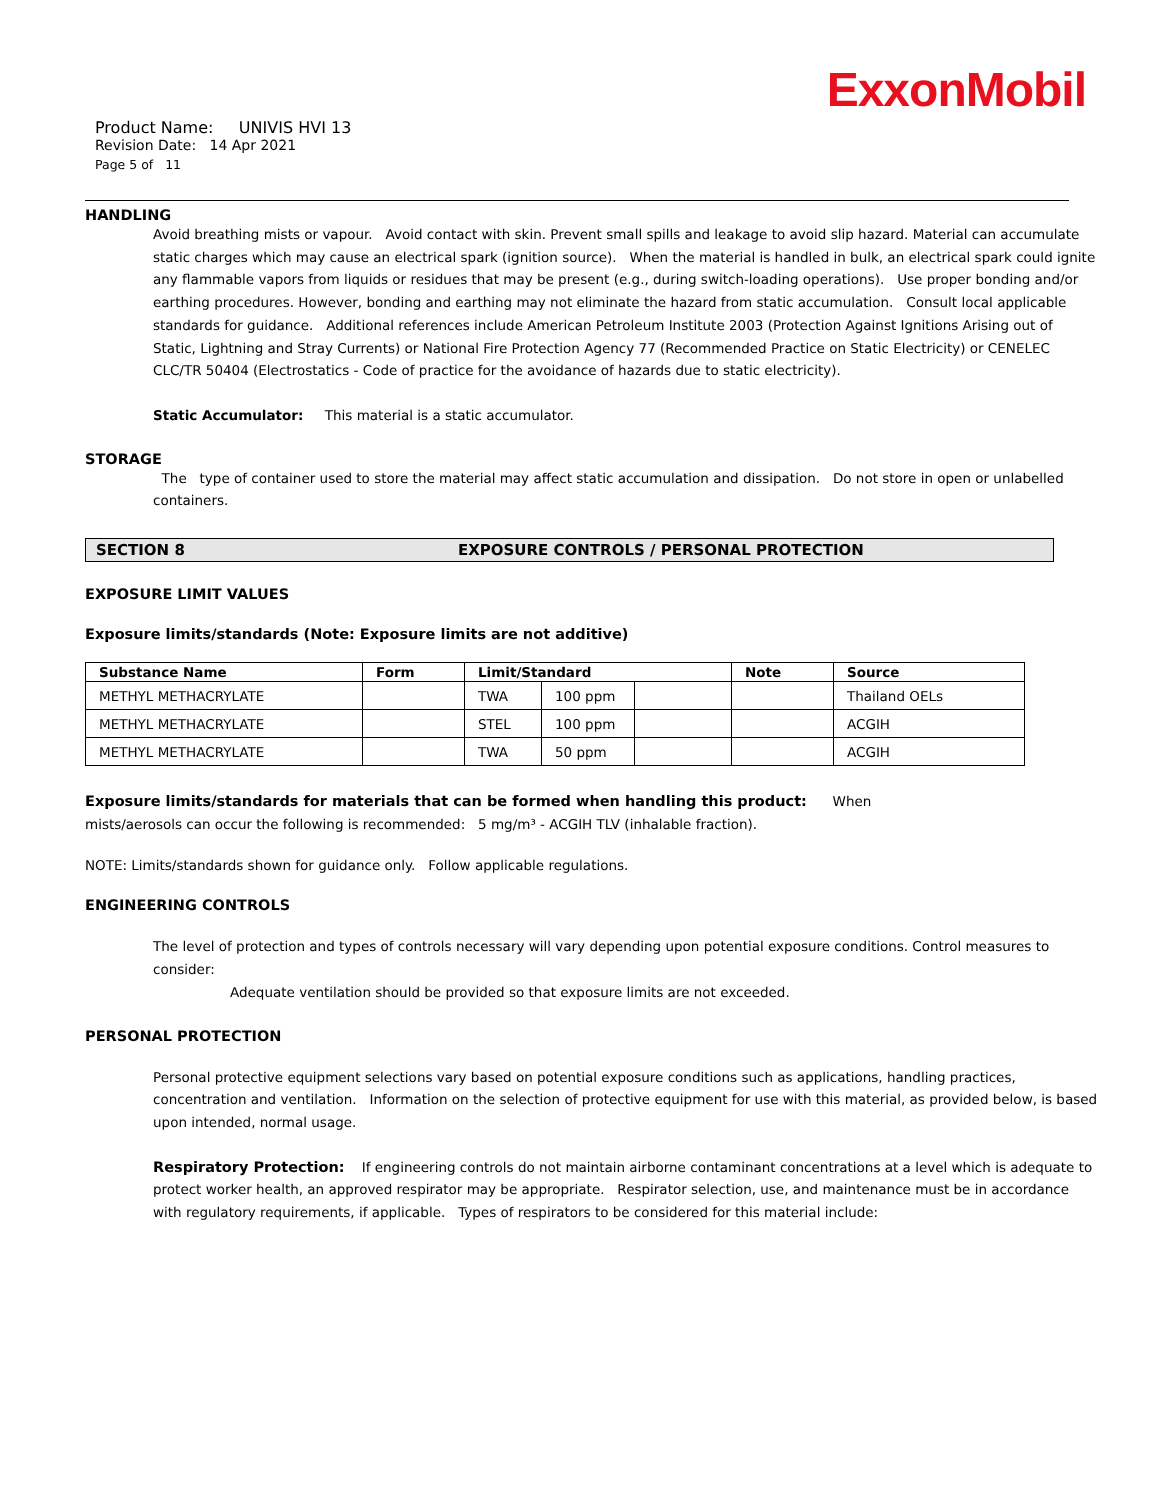ExxonMobil
Product Name: UNIVIS HVI 13
Revision Date: 14 Apr 2021
Page 5 of 11
HANDLING
Avoid breathing mists or vapour. Avoid contact with skin. Prevent small spills and leakage to avoid slip hazard. Material can accumulate static charges which may cause an electrical spark (ignition source). When the material is handled in bulk, an electrical spark could ignite any flammable vapors from liquids or residues that may be present (e.g., during switch-loading operations). Use proper bonding and/or earthing procedures. However, bonding and earthing may not eliminate the hazard from static accumulation. Consult local applicable standards for guidance. Additional references include American Petroleum Institute 2003 (Protection Against Ignitions Arising out of Static, Lightning and Stray Currents) or National Fire Protection Agency 77 (Recommended Practice on Static Electricity) or CENELEC CLC/TR 50404 (Electrostatics - Code of practice for the avoidance of hazards due to static electricity).
Static Accumulator: This material is a static accumulator.
STORAGE
The type of container used to store the material may affect static accumulation and dissipation. Do not store in open or unlabelled containers.
SECTION 8 EXPOSURE CONTROLS / PERSONAL PROTECTION
EXPOSURE LIMIT VALUES
Exposure limits/standards (Note: Exposure limits are not additive)
| Substance Name | Form | Limit/Standard | | | Note | Source |
| --- | --- | --- | --- | --- | --- | --- |
| METHYL METHACRYLATE | | TWA | 100 ppm | | | Thailand OELs |
| METHYL METHACRYLATE | | STEL | 100 ppm | | | ACGIH |
| METHYL METHACRYLATE | | TWA | 50 ppm | | | ACGIH |
Exposure limits/standards for materials that can be formed when handling this product: When mists/aerosols can occur the following is recommended: 5 mg/m³ - ACGIH TLV (inhalable fraction).
NOTE: Limits/standards shown for guidance only. Follow applicable regulations.
ENGINEERING CONTROLS
The level of protection and types of controls necessary will vary depending upon potential exposure conditions. Control measures to consider:
Adequate ventilation should be provided so that exposure limits are not exceeded.
PERSONAL PROTECTION
Personal protective equipment selections vary based on potential exposure conditions such as applications, handling practices, concentration and ventilation. Information on the selection of protective equipment for use with this material, as provided below, is based upon intended, normal usage.
Respiratory Protection: If engineering controls do not maintain airborne contaminant concentrations at a level which is adequate to protect worker health, an approved respirator may be appropriate. Respirator selection, use, and maintenance must be in accordance with regulatory requirements, if applicable. Types of respirators to be considered for this material include: